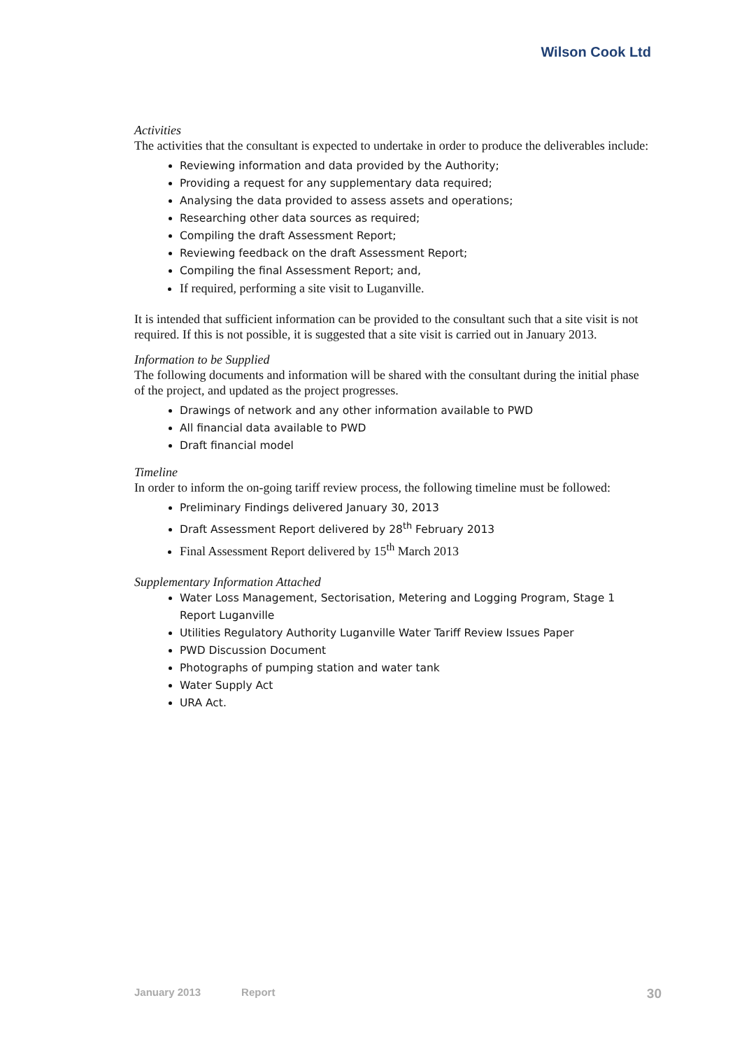Wilson Cook Ltd
Activities
The activities that the consultant is expected to undertake in order to produce the deliverables include:
Reviewing information and data provided by the Authority;
Providing a request for any supplementary data required;
Analysing the data provided to assess assets and operations;
Researching other data sources as required;
Compiling the draft Assessment Report;
Reviewing feedback on the draft Assessment Report;
Compiling the final Assessment Report; and,
If required, performing a site visit to Luganville.
It is intended that sufficient information can be provided to the consultant such that a site visit is not required. If this is not possible, it is suggested that a site visit is carried out in January 2013.
Information to be Supplied
The following documents and information will be shared with the consultant during the initial phase of the project, and updated as the project progresses.
Drawings of network and any other information available to PWD
All financial data available to PWD
Draft financial model
Timeline
In order to inform the on-going tariff review process, the following timeline must be followed:
Preliminary Findings delivered January 30, 2013
Draft Assessment Report delivered by 28<sup>th</sup> February 2013
Final Assessment Report delivered by 15<sup>th</sup> March 2013
Supplementary Information Attached
Water Loss Management, Sectorisation, Metering and Logging Program, Stage 1 Report Luganville
Utilities Regulatory Authority Luganville Water Tariff Review Issues Paper
PWD Discussion Document
Photographs of pumping station and water tank
Water Supply Act
URA Act.
January 2013 Report 30